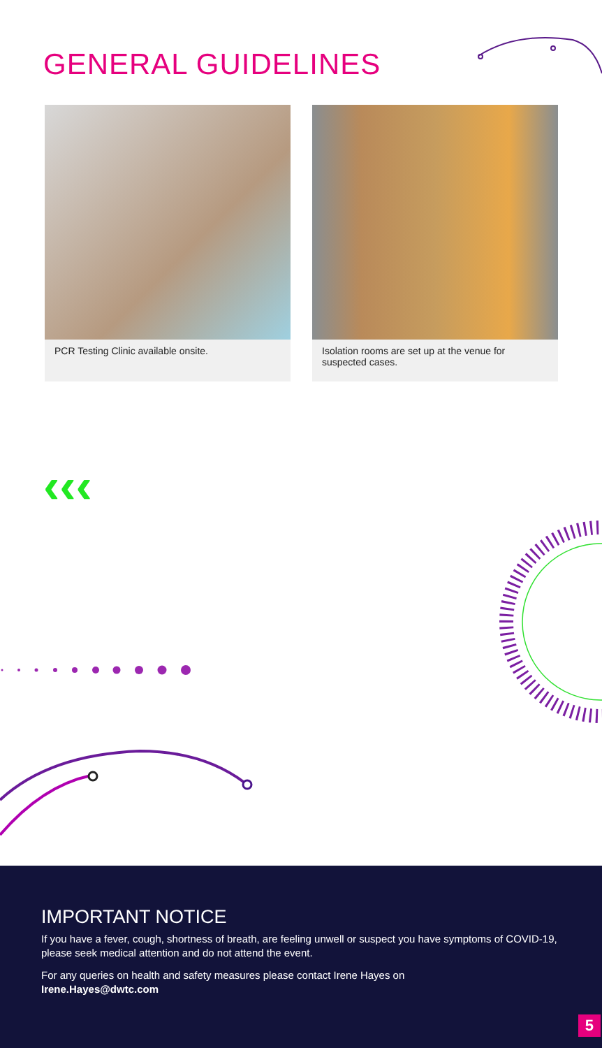GENERAL GUIDELINES
PCR Testing Clinic available onsite. Isolation rooms are set up at the venue for suspected cases.
‹‹‹
IMPORTANT NOTICE
If you have a fever, cough, shortness of breath, are feeling unwell or suspect you have symptoms of COVID-19, please seek medical attention and do not attend the event.
For any queries on health and safety measures please contact Irene Hayes on
Irene.Hayes@dwtc.com
5